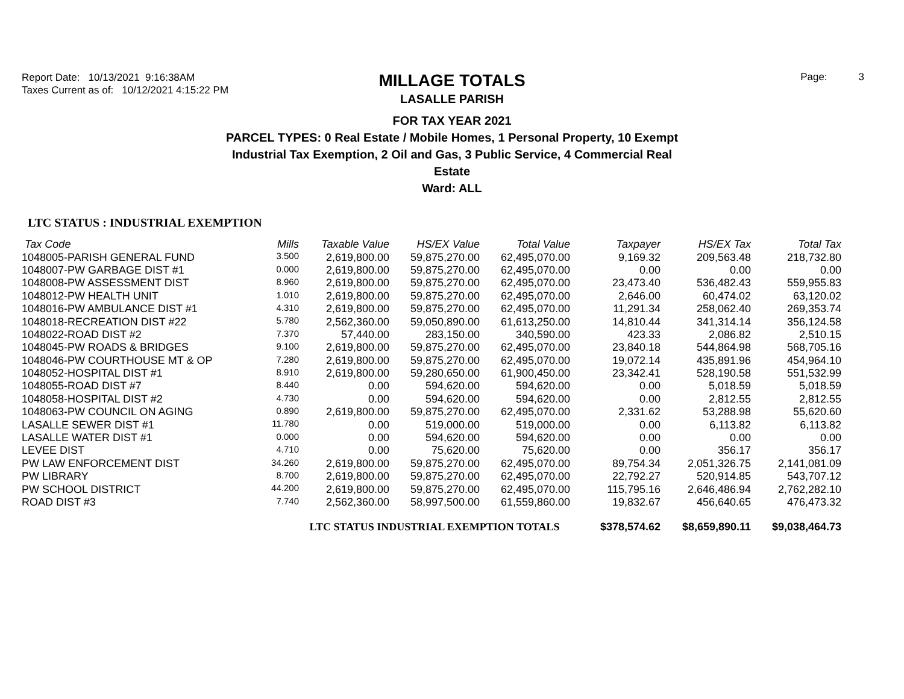Report Date: 10/13/2021 9:16:38AM
Taxes Current as of: 10/12/2021 4:15:22 PM
Page: 3
MILLAGE TOTALS
LASALLE PARISH
FOR TAX YEAR 2021
PARCEL TYPES: 0 Real Estate / Mobile Homes, 1 Personal Property, 10 Exempt Industrial Tax Exemption, 2 Oil and Gas, 3 Public Service, 4 Commercial Real Estate
Ward: ALL
LTC STATUS : INDUSTRIAL EXEMPTION
| Tax Code | Mills | Taxable Value | HS/EX Value | Total Value | Taxpayer | HS/EX Tax | Total Tax |
| --- | --- | --- | --- | --- | --- | --- | --- |
| 1048005-PARISH GENERAL FUND | 3.500 | 2,619,800.00 | 59,875,270.00 | 62,495,070.00 | 9,169.32 | 209,563.48 | 218,732.80 |
| 1048007-PW GARBAGE DIST #1 | 0.000 | 2,619,800.00 | 59,875,270.00 | 62,495,070.00 | 0.00 | 0.00 | 0.00 |
| 1048008-PW ASSESSMENT DIST | 8.960 | 2,619,800.00 | 59,875,270.00 | 62,495,070.00 | 23,473.40 | 536,482.43 | 559,955.83 |
| 1048012-PW HEALTH UNIT | 1.010 | 2,619,800.00 | 59,875,270.00 | 62,495,070.00 | 2,646.00 | 60,474.02 | 63,120.02 |
| 1048016-PW AMBULANCE DIST #1 | 4.310 | 2,619,800.00 | 59,875,270.00 | 62,495,070.00 | 11,291.34 | 258,062.40 | 269,353.74 |
| 1048018-RECREATION DIST #22 | 5.780 | 2,562,360.00 | 59,050,890.00 | 61,613,250.00 | 14,810.44 | 341,314.14 | 356,124.58 |
| 1048022-ROAD DIST #2 | 7.370 | 57,440.00 | 283,150.00 | 340,590.00 | 423.33 | 2,086.82 | 2,510.15 |
| 1048045-PW ROADS & BRIDGES | 9.100 | 2,619,800.00 | 59,875,270.00 | 62,495,070.00 | 23,840.18 | 544,864.98 | 568,705.16 |
| 1048046-PW COURTHOUSE MT & OP | 7.280 | 2,619,800.00 | 59,875,270.00 | 62,495,070.00 | 19,072.14 | 435,891.96 | 454,964.10 |
| 1048052-HOSPITAL DIST #1 | 8.910 | 2,619,800.00 | 59,280,650.00 | 61,900,450.00 | 23,342.41 | 528,190.58 | 551,532.99 |
| 1048055-ROAD DIST #7 | 8.440 | 0.00 | 594,620.00 | 594,620.00 | 0.00 | 5,018.59 | 5,018.59 |
| 1048058-HOSPITAL DIST #2 | 4.730 | 0.00 | 594,620.00 | 594,620.00 | 0.00 | 2,812.55 | 2,812.55 |
| 1048063-PW COUNCIL ON AGING | 0.890 | 2,619,800.00 | 59,875,270.00 | 62,495,070.00 | 2,331.62 | 53,288.98 | 55,620.60 |
| LASALLE SEWER DIST #1 | 11.780 | 0.00 | 519,000.00 | 519,000.00 | 0.00 | 6,113.82 | 6,113.82 |
| LASALLE WATER DIST #1 | 0.000 | 0.00 | 594,620.00 | 594,620.00 | 0.00 | 0.00 | 0.00 |
| LEVEE DIST | 4.710 | 0.00 | 75,620.00 | 75,620.00 | 0.00 | 356.17 | 356.17 |
| PW LAW ENFORCEMENT DIST | 34.260 | 2,619,800.00 | 59,875,270.00 | 62,495,070.00 | 89,754.34 | 2,051,326.75 | 2,141,081.09 |
| PW LIBRARY | 8.700 | 2,619,800.00 | 59,875,270.00 | 62,495,070.00 | 22,792.27 | 520,914.85 | 543,707.12 |
| PW SCHOOL DISTRICT | 44.200 | 2,619,800.00 | 59,875,270.00 | 62,495,070.00 | 115,795.16 | 2,646,486.94 | 2,762,282.10 |
| ROAD DIST #3 | 7.740 | 2,562,360.00 | 58,997,500.00 | 61,559,860.00 | 19,832.67 | 456,640.65 | 476,473.32 |
| | | LTC STATUS INDUSTRIAL EXEMPTION TOTALS | | | $378,574.62 | $8,659,890.11 | $9,038,464.73 |